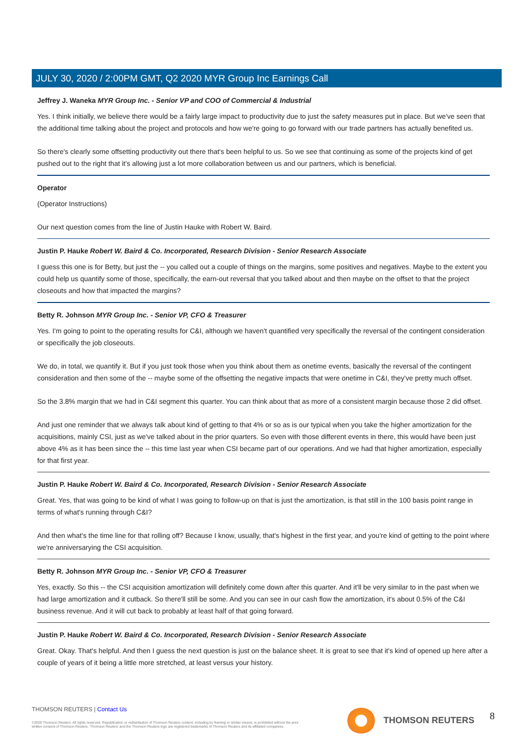JULY 30, 2020 / 2:00PM GMT, Q2 2020 MYR Group Inc Earnings Call
Jeffrey J. Waneka MYR Group Inc. - Senior VP and COO of Commercial & Industrial
Yes. I think initially, we believe there would be a fairly large impact to productivity due to just the safety measures put in place. But we've seen that the additional time talking about the project and protocols and how we're going to go forward with our trade partners has actually benefited us.
So there's clearly some offsetting productivity out there that's been helpful to us. So we see that continuing as some of the projects kind of get pushed out to the right that it's allowing just a lot more collaboration between us and our partners, which is beneficial.
Operator
(Operator Instructions)
Our next question comes from the line of Justin Hauke with Robert W. Baird.
Justin P. Hauke Robert W. Baird & Co. Incorporated, Research Division - Senior Research Associate
I guess this one is for Betty, but just the -- you called out a couple of things on the margins, some positives and negatives. Maybe to the extent you could help us quantify some of those, specifically, the earn-out reversal that you talked about and then maybe on the offset to that the project closeouts and how that impacted the margins?
Betty R. Johnson MYR Group Inc. - Senior VP, CFO & Treasurer
Yes. I'm going to point to the operating results for C&I, although we haven't quantified very specifically the reversal of the contingent consideration or specifically the job closeouts.
We do, in total, we quantify it. But if you just took those when you think about them as onetime events, basically the reversal of the contingent consideration and then some of the -- maybe some of the offsetting the negative impacts that were onetime in C&I, they've pretty much offset.
So the 3.8% margin that we had in C&I segment this quarter. You can think about that as more of a consistent margin because those 2 did offset.
And just one reminder that we always talk about kind of getting to that 4% or so as is our typical when you take the higher amortization for the acquisitions, mainly CSI, just as we've talked about in the prior quarters. So even with those different events in there, this would have been just above 4% as it has been since the -- this time last year when CSI became part of our operations. And we had that higher amortization, especially for that first year.
Justin P. Hauke Robert W. Baird & Co. Incorporated, Research Division - Senior Research Associate
Great. Yes, that was going to be kind of what I was going to follow-up on that is just the amortization, is that still in the 100 basis point range in terms of what's running through C&I?
And then what's the time line for that rolling off? Because I know, usually, that's highest in the first year, and you're kind of getting to the point where we're anniversarying the CSI acquisition.
Betty R. Johnson MYR Group Inc. - Senior VP, CFO & Treasurer
Yes, exactly. So this -- the CSI acquisition amortization will definitely come down after this quarter. And it'll be very similar to in the past when we had large amortization and it cutback. So there'll still be some. And you can see in our cash flow the amortization, it's about 0.5% of the C&I business revenue. And it will cut back to probably at least half of that going forward.
Justin P. Hauke Robert W. Baird & Co. Incorporated, Research Division - Senior Research Associate
Great. Okay. That's helpful. And then I guess the next question is just on the balance sheet. It is great to see that it's kind of opened up here after a couple of years of it being a little more stretched, at least versus your history.
THOMSON REUTERS | Contact Us
©2020 Thomson Reuters. All rights reserved. Republication or redistribution of Thomson Reuters content, including by framing or similar means, is prohibited without the prior written consent of Thomson Reuters. 'Thomson Reuters' and the Thomson Reuters logo are registered trademarks of Thomson Reuters and its affiliated companies.
THOMSON REUTERS 8